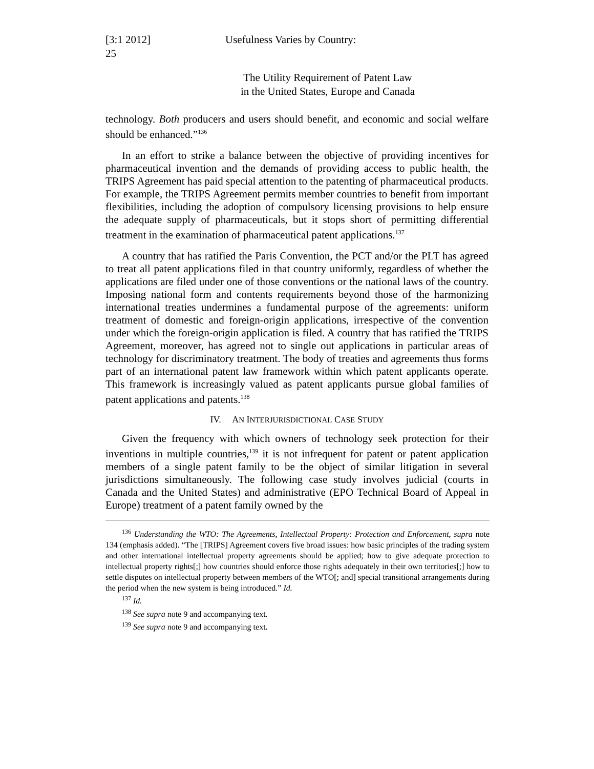[3:1 2012]
25
Usefulness Varies by Country:
The Utility Requirement of Patent Law
in the United States, Europe and Canada
technology. Both producers and users should benefit, and economic and social welfare should be enhanced.”<sup>136</sup>
In an effort to strike a balance between the objective of providing incentives for pharmaceutical invention and the demands of providing access to public health, the TRIPS Agreement has paid special attention to the patenting of pharmaceutical products. For example, the TRIPS Agreement permits member countries to benefit from important flexibilities, including the adoption of compulsory licensing provisions to help ensure the adequate supply of pharmaceuticals, but it stops short of permitting differential treatment in the examination of pharmaceutical patent applications.<sup>137</sup>
A country that has ratified the Paris Convention, the PCT and/or the PLT has agreed to treat all patent applications filed in that country uniformly, regardless of whether the applications are filed under one of those conventions or the national laws of the country. Imposing national form and contents requirements beyond those of the harmonizing international treaties undermines a fundamental purpose of the agreements: uniform treatment of domestic and foreign-origin applications, irrespective of the convention under which the foreign-origin application is filed. A country that has ratified the TRIPS Agreement, moreover, has agreed not to single out applications in particular areas of technology for discriminatory treatment. The body of treaties and agreements thus forms part of an international patent law framework within which patent applicants operate. This framework is increasingly valued as patent applicants pursue global families of patent applications and patents.<sup>138</sup>
IV. AN INTERJURISDICTIONAL CASE STUDY
Given the frequency with which owners of technology seek protection for their inventions in multiple countries,<sup>139</sup> it is not infrequent for patent or patent application members of a single patent family to be the object of similar litigation in several jurisdictions simultaneously. The following case study involves judicial (courts in Canada and the United States) and administrative (EPO Technical Board of Appeal in Europe) treatment of a patent family owned by the
<sup>136</sup> Understanding the WTO: The Agreements, Intellectual Property: Protection and Enforcement, supra note 134 (emphasis added). “The [TRIPS] Agreement covers five broad issues: how basic principles of the trading system and other international intellectual property agreements should be applied; how to give adequate protection to intellectual property rights[;] how countries should enforce those rights adequately in their own territories[;] how to settle disputes on intellectual property between members of the WTO[; and] special transitional arrangements during the period when the new system is being introduced.” Id.
<sup>137</sup> Id.
<sup>138</sup> See supra note 9 and accompanying text.
<sup>139</sup> See supra note 9 and accompanying text.